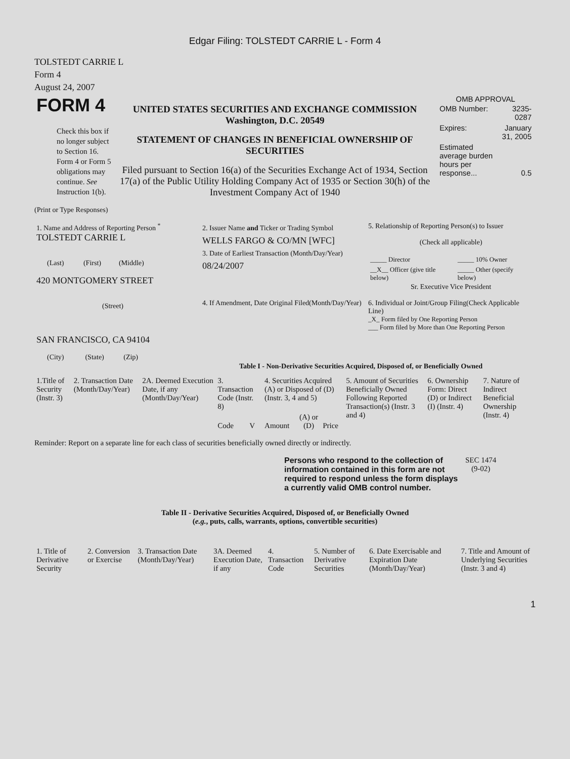Edgar Filing: TOLSTEDT CARRIE L - Form 4
TOLSTEDT CARRIE L
Form 4
August 24, 2007
| FORM 4 Check this box if no longer subject to Section 16. Form 4 or Form 5 obligations may continue. See Instruction 1(b). | UNITED STATES SECURITIES AND EXCHANGE COMMISSION Washington, D.C. 20549 STATEMENT OF CHANGES IN BENEFICIAL OWNERSHIP OF SECURITIES Filed pursuant to Section 16(a) of the Securities Exchange Act of 1934, Section 17(a) of the Public Utility Holding Company Act of 1935 or Section 30(h) of the Investment Company Act of 1940 | OMB APPROVAL / OMB Number: / 3235-0287 / / Expires: / January 31, 2005 / / Estimated average burden hours per response... / 0.5 / |
(Print or Type Responses)
| 1. Name and Address of Reporting Person <sup>*</sup> TOLSTEDT CARRIE L (Last) (First) (Middle) 420 MONTGOMERY STREET (Street) SAN FRANCISCO, CA 94104 (City) (State) (Zip) | 2. Issuer Name and Ticker or Trading Symbol WELLS FARGO & CO/MN [WFC] 3. Date of Earliest Transaction (Month/Day/Year) 08/24/2007 4. If Amendment, Date Original Filed(Month/Day/Year) | 5. Relationship of Reporting Person(s) to Issuer (Check all applicable) / _____ Director / _____ 10% Owner / / __X__ Officer (give title below) / _____ Other (specify below) / Sr. Executive Vice President 6. Individual or Joint/Group Filing(Check Applicable Line) _X_ Form filed by One Reporting Person ___ Form filed by More than One Reporting Person |
Table I - Non-Derivative Securities Acquired, Disposed of, or Beneficially Owned
| 1.Title of Security (Instr. 3) | 2. Transaction Date (Month/Day/Year) | 2A. Deemed Execution Date, if any (Month/Day/Year) | 3. Transaction Code (Instr. 8) | | 4. Securities Acquired (A) or Disposed of (D) (Instr. 3, 4 and 5) | | | 5. Amount of Securities Beneficially Owned Following Reported Transaction(s) (Instr. 3 and 4) | 6. Ownership Form: Direct (D) or Indirect (I) (Instr. 4) | 7. Nature of Indirect Beneficial Ownership (Instr. 4) |
| | | | Code | V | Amount | (A) or (D) | Price | | | |
Reminder: Report on a separate line for each class of securities beneficially owned directly or indirectly.
| Persons who respond to the collection of information contained in this form are not required to respond unless the form displays a currently valid OMB control number. | SEC 1474 (9-02) |
Table II - Derivative Securities Acquired, Disposed of, or Beneficially Owned
(e.g., puts, calls, warrants, options, convertible securities)
| 1. Title of Derivative Security | 2. Conversion or Exercise | 3. Transaction Date (Month/Day/Year) | 3A. Deemed Execution Date, if any | 4. Transaction Code | 5. Number of Derivative Securities | 6. Date Exercisable and Expiration Date (Month/Day/Year) | 7. Title and Amount of Underlying Securities (Instr. 3 and 4) |
1